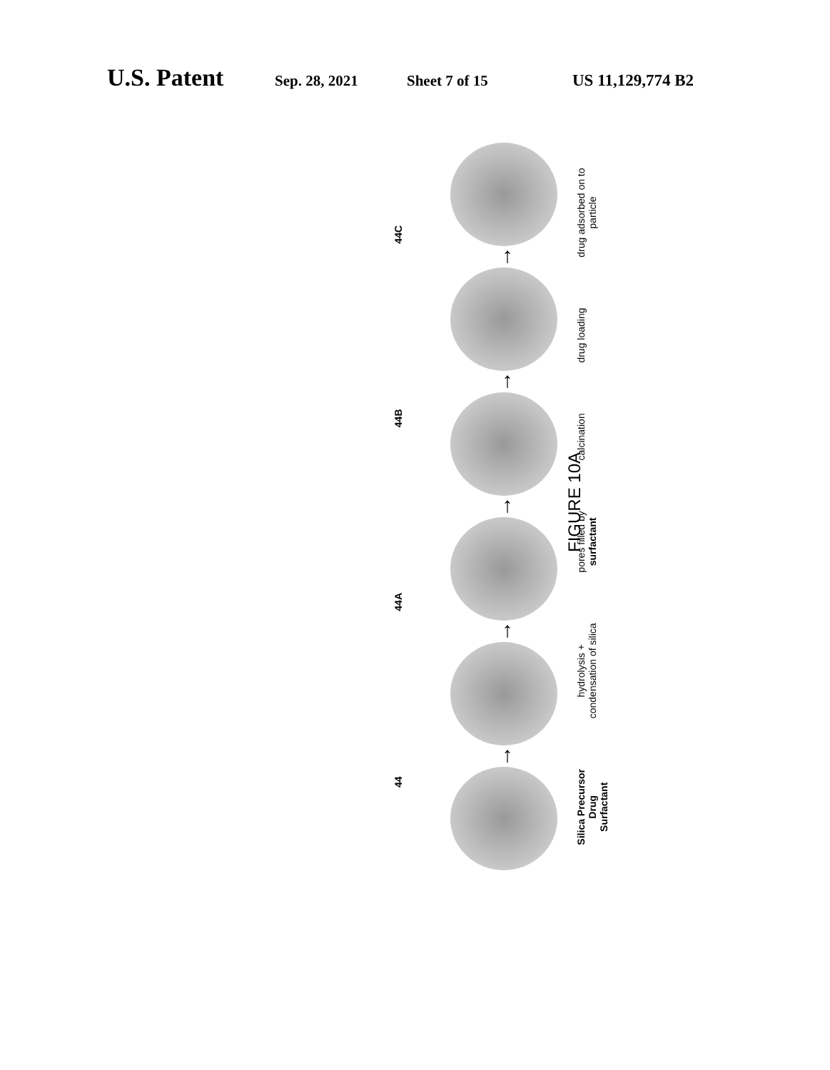U.S. Patent Sep. 28, 2021 Sheet 7 of 15 US 11,129,774 B2
44 44A 44B 44C
→
→
→
→
→
Silica Precursor
Drug
Surfactant hydrolysis +
condensation of silica pores filled by
surfactant calcination drug loading drug adsorbed on to
particle
FIGURE 10A